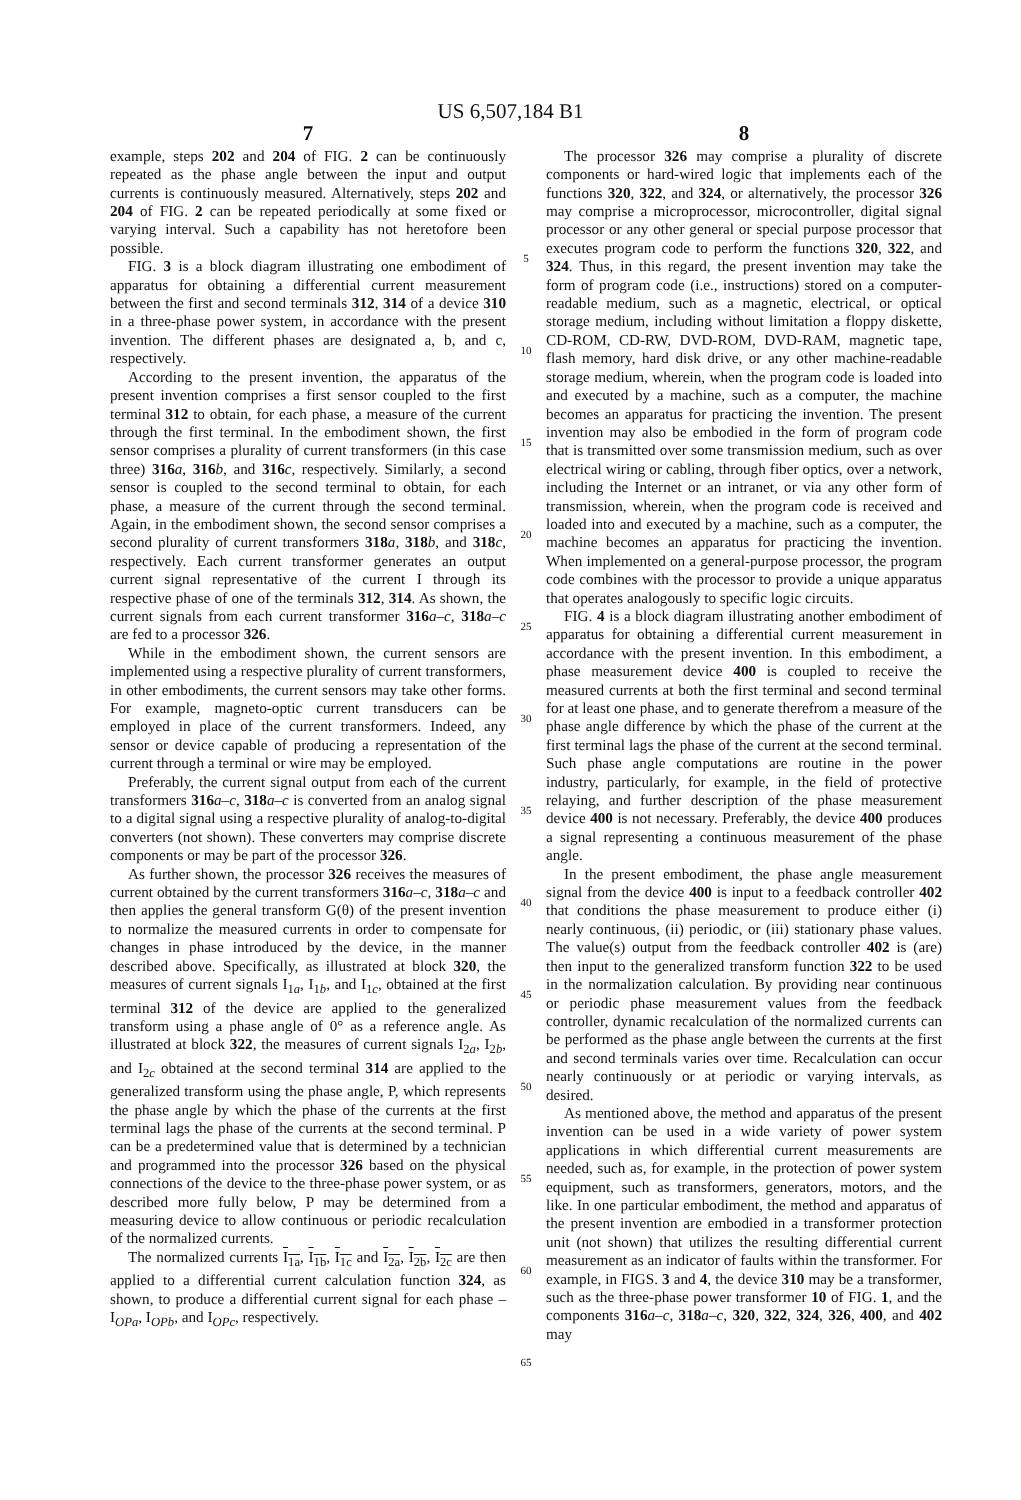US 6,507,184 B1
7
example, steps 202 and 204 of FIG. 2 can be continuously repeated as the phase angle between the input and output currents is continuously measured. Alternatively, steps 202 and 204 of FIG. 2 can be repeated periodically at some fixed or varying interval. Such a capability has not heretofore been possible.
FIG. 3 is a block diagram illustrating one embodiment of apparatus for obtaining a differential current measurement between the first and second terminals 312, 314 of a device 310 in a three-phase power system, in accordance with the present invention. The different phases are designated a, b, and c, respectively.
According to the present invention, the apparatus of the present invention comprises a first sensor coupled to the first terminal 312 to obtain, for each phase, a measure of the current through the first terminal. In the embodiment shown, the first sensor comprises a plurality of current transformers (in this case three) 316 a, 316 b, and 316 c, respectively. Similarly, a second sensor is coupled to the second terminal to obtain, for each phase, a measure of the current through the second terminal. Again, in the embodiment shown, the second sensor comprises a second plurality of current transformers 318 a, 318 b, and 318 c, respectively. Each current transformer generates an output current signal representative of the current I through its respective phase of one of the terminals 312, 314. As shown, the current signals from each current transformer 316 a–c, 318 a–c are fed to a processor 326.
While in the embodiment shown, the current sensors are implemented using a respective plurality of current transformers, in other embodiments, the current sensors may take other forms. For example, magneto-optic current transducers can be employed in place of the current transformers. Indeed, any sensor or device capable of producing a representation of the current through a terminal or wire may be employed.
Preferably, the current signal output from each of the current transformers 316 a–c, 318 a–c is converted from an analog signal to a digital signal using a respective plurality of analog-to-digital converters (not shown). These converters may comprise discrete components or may be part of the processor 326.
As further shown, the processor 326 receives the measures of current obtained by the current transformers 316 a–c, 318 a–c and then applies the general transform G(θ) of the present invention to normalize the measured currents in order to compensate for changes in phase introduced by the device, in the manner described above. Specifically, as illustrated at block 320, the measures of current signals I<sub>1a</sub>, I<sub>1b</sub>, and I<sub>1c</sub>, obtained at the first terminal 312 of the device are applied to the generalized transform using a phase angle of 0° as a reference angle. As illustrated at block 322, the measures of current signals I<sub>2a</sub>, I<sub>2b</sub>, and I<sub>2c</sub> obtained at the second terminal 314 are applied to the generalized transform using the phase angle, P, which represents the phase angle by which the phase of the currents at the first terminal lags the phase of the currents at the second terminal. P can be a predetermined value that is determined by a technician and programmed into the processor 326 based on the physical connections of the device to the three-phase power system, or as described more fully below, P may be determined from a measuring device to allow continuous or periodic recalculation of the normalized currents.
The normalized currents I<sub>1a</sub>, I<sub>1b</sub>, I<sub>1c</sub> and I<sub>2a</sub>, I<sub>2b</sub>, I<sub>2c</sub> are then applied to a differential current calculation function 324, as shown, to produce a differential current signal for each phase –I<sub>OPa</sub>, I<sub>OPb</sub>, and I<sub>OPc</sub>, respectively.
5
10
15
20
25
30
35
40
45
50
55
60
65
8
The processor 326 may comprise a plurality of discrete components or hard-wired logic that implements each of the functions 320, 322, and 324, or alternatively, the processor 326 may comprise a microprocessor, microcontroller, digital signal processor or any other general or special purpose processor that executes program code to perform the functions 320, 322, and 324. Thus, in this regard, the present invention may take the form of program code (i.e., instructions) stored on a computer-readable medium, such as a magnetic, electrical, or optical storage medium, including without limitation a floppy diskette, CD-ROM, CD-RW, DVD-ROM, DVD-RAM, magnetic tape, flash memory, hard disk drive, or any other machine-readable storage medium, wherein, when the program code is loaded into and executed by a machine, such as a computer, the machine becomes an apparatus for practicing the invention. The present invention may also be embodied in the form of program code that is transmitted over some transmission medium, such as over electrical wiring or cabling, through fiber optics, over a network, including the Internet or an intranet, or via any other form of transmission, wherein, when the program code is received and loaded into and executed by a machine, such as a computer, the machine becomes an apparatus for practicing the invention. When implemented on a general-purpose processor, the program code combines with the processor to provide a unique apparatus that operates analogously to specific logic circuits.
FIG. 4 is a block diagram illustrating another embodiment of apparatus for obtaining a differential current measurement in accordance with the present invention. In this embodiment, a phase measurement device 400 is coupled to receive the measured currents at both the first terminal and second terminal for at least one phase, and to generate therefrom a measure of the phase angle difference by which the phase of the current at the first terminal lags the phase of the current at the second terminal. Such phase angle computations are routine in the power industry, particularly, for example, in the field of protective relaying, and further description of the phase measurement device 400 is not necessary. Preferably, the device 400 produces a signal representing a continuous measurement of the phase angle.
In the present embodiment, the phase angle measurement signal from the device 400 is input to a feedback controller 402 that conditions the phase measurement to produce either (i) nearly continuous, (ii) periodic, or (iii) stationary phase values. The value(s) output from the feedback controller 402 is (are) then input to the generalized transform function 322 to be used in the normalization calculation. By providing near continuous or periodic phase measurement values from the feedback controller, dynamic recalculation of the normalized currents can be performed as the phase angle between the currents at the first and second terminals varies over time. Recalculation can occur nearly continuously or at periodic or varying intervals, as desired.
As mentioned above, the method and apparatus of the present invention can be used in a wide variety of power system applications in which differential current measurements are needed, such as, for example, in the protection of power system equipment, such as transformers, generators, motors, and the like. In one particular embodiment, the method and apparatus of the present invention are embodied in a transformer protection unit (not shown) that utilizes the resulting differential current measurement as an indicator of faults within the transformer. For example, in FIGS. 3 and 4, the device 310 may be a transformer, such as the three-phase power transformer 10 of FIG. 1, and the components 316 a–c, 318 a–c, 320, 322, 324, 326, 400, and 402 may